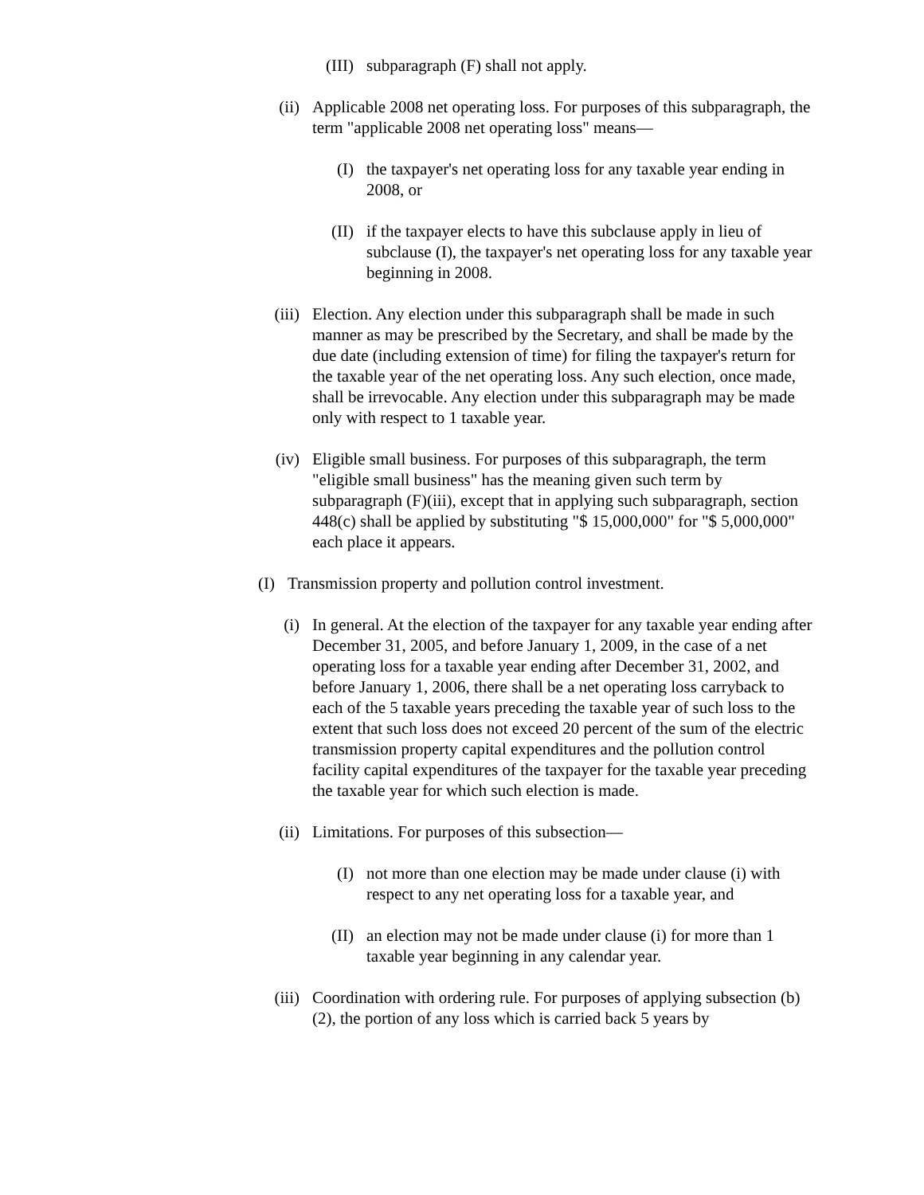(III) subparagraph (F) shall not apply.
(ii) Applicable 2008 net operating loss. For purposes of this subparagraph, the term "applicable 2008 net operating loss" means—
(I) the taxpayer's net operating loss for any taxable year ending in 2008, or
(II) if the taxpayer elects to have this subclause apply in lieu of subclause (I), the taxpayer's net operating loss for any taxable year beginning in 2008.
(iii) Election. Any election under this subparagraph shall be made in such manner as may be prescribed by the Secretary, and shall be made by the due date (including extension of time) for filing the taxpayer's return for the taxable year of the net operating loss. Any such election, once made, shall be irrevocable. Any election under this subparagraph may be made only with respect to 1 taxable year.
(iv) Eligible small business. For purposes of this subparagraph, the term "eligible small business" has the meaning given such term by subparagraph (F)(iii), except that in applying such subparagraph, section 448(c) shall be applied by substituting "$ 15,000,000" for "$ 5,000,000" each place it appears.
(I) Transmission property and pollution control investment.
(i) In general. At the election of the taxpayer for any taxable year ending after December 31, 2005, and before January 1, 2009, in the case of a net operating loss for a taxable year ending after December 31, 2002, and before January 1, 2006, there shall be a net operating loss carryback to each of the 5 taxable years preceding the taxable year of such loss to the extent that such loss does not exceed 20 percent of the sum of the electric transmission property capital expenditures and the pollution control facility capital expenditures of the taxpayer for the taxable year preceding the taxable year for which such election is made.
(ii) Limitations. For purposes of this subsection—
(I) not more than one election may be made under clause (i) with respect to any net operating loss for a taxable year, and
(II) an election may not be made under clause (i) for more than 1 taxable year beginning in any calendar year.
(iii) Coordination with ordering rule. For purposes of applying subsection (b)(2), the portion of any loss which is carried back 5 years by